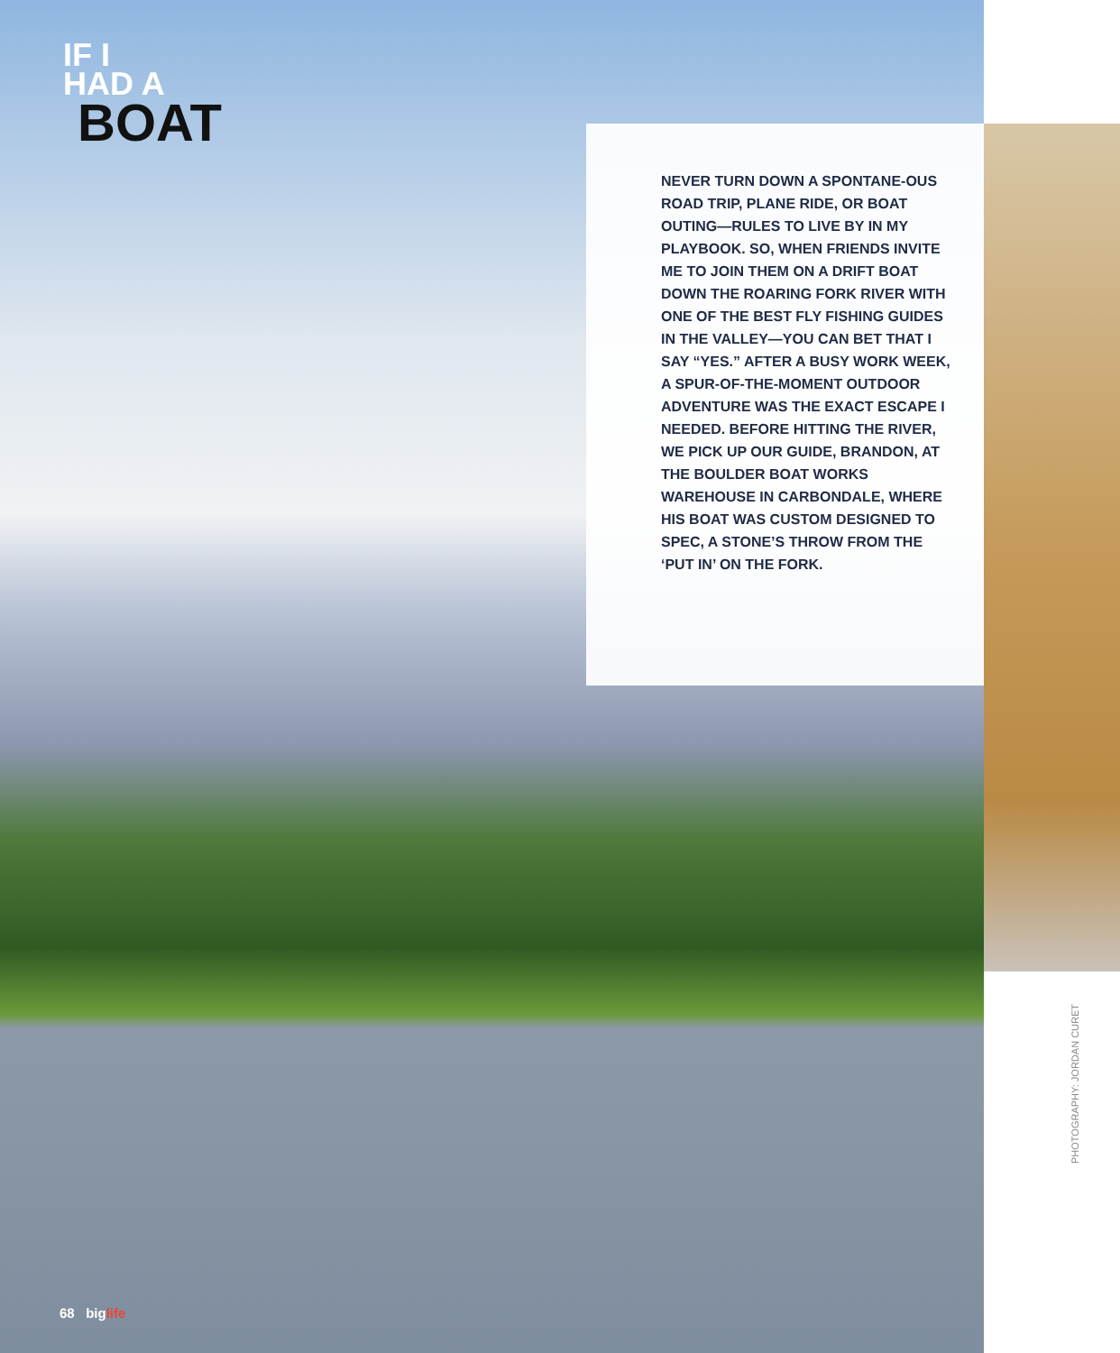IF I
HAD A
BOAT
NEVER TURN DOWN A SPONTANE-OUS ROAD TRIP, PLANE RIDE, OR BOAT OUTING—RULES TO LIVE BY IN MY PLAYBOOK. SO, WHEN FRIENDS INVITE ME TO JOIN THEM ON A DRIFT BOAT DOWN THE ROARING FORK RIVER WITH ONE OF THE BEST FLY FISHING GUIDES IN THE VALLEY—YOU CAN BET THAT I SAY “YES.” AFTER A BUSY WORK WEEK, A SPUR-OF-THE-MOMENT OUTDOOR ADVENTURE WAS THE EXACT ESCAPE I NEEDED. BEFORE HITTING THE RIVER, WE PICK UP OUR GUIDE, BRANDON, AT THE BOULDER BOAT WORKS WAREHOUSE IN CARBONDALE, WHERE HIS BOAT WAS CUSTOM DESIGNED TO SPEC, A STONE’S THROW FROM THE ‘PUT IN’ ON THE FORK.
PHOTOGRAPHY: JORDAN CURET
68 biglife